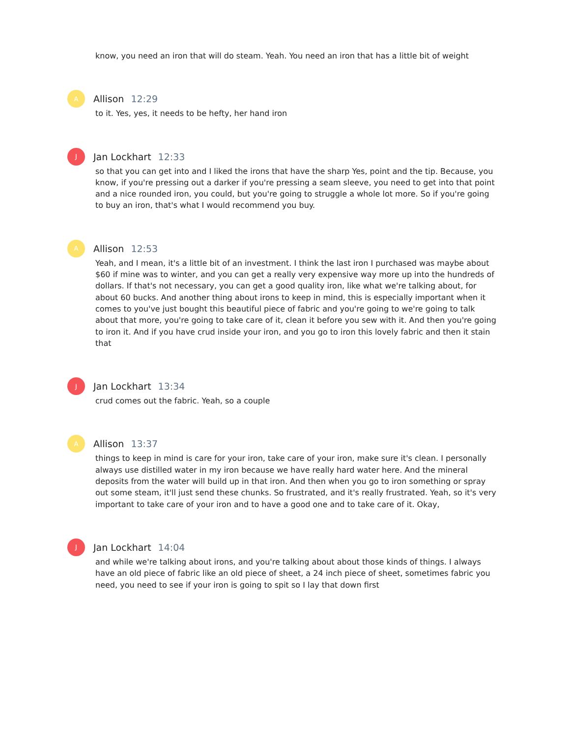know, you need an iron that will do steam. Yeah. You need an iron that has a little bit of weight
A
Allison 12:29
to it. Yes, yes, it needs to be hefty, her hand iron
J
Jan Lockhart 12:33
so that you can get into and I liked the irons that have the sharp Yes, point and the tip. Because, you know, if you're pressing out a darker if you're pressing a seam sleeve, you need to get into that point and a nice rounded iron, you could, but you're going to struggle a whole lot more. So if you're going to buy an iron, that's what I would recommend you buy.
A
Allison 12:53
Yeah, and I mean, it's a little bit of an investment. I think the last iron I purchased was maybe about $60 if mine was to winter, and you can get a really very expensive way more up into the hundreds of dollars. If that's not necessary, you can get a good quality iron, like what we're talking about, for about 60 bucks. And another thing about irons to keep in mind, this is especially important when it comes to you've just bought this beautiful piece of fabric and you're going to we're going to talk about that more, you're going to take care of it, clean it before you sew with it. And then you're going to iron it. And if you have crud inside your iron, and you go to iron this lovely fabric and then it stain that
J
Jan Lockhart 13:34
crud comes out the fabric. Yeah, so a couple
A
Allison 13:37
things to keep in mind is care for your iron, take care of your iron, make sure it's clean. I personally always use distilled water in my iron because we have really hard water here. And the mineral deposits from the water will build up in that iron. And then when you go to iron something or spray out some steam, it'll just send these chunks. So frustrated, and it's really frustrated. Yeah, so it's very important to take care of your iron and to have a good one and to take care of it. Okay,
J
Jan Lockhart 14:04
and while we're talking about irons, and you're talking about about those kinds of things. I always have an old piece of fabric like an old piece of sheet, a 24 inch piece of sheet, sometimes fabric you need, you need to see if your iron is going to spit so I lay that down first